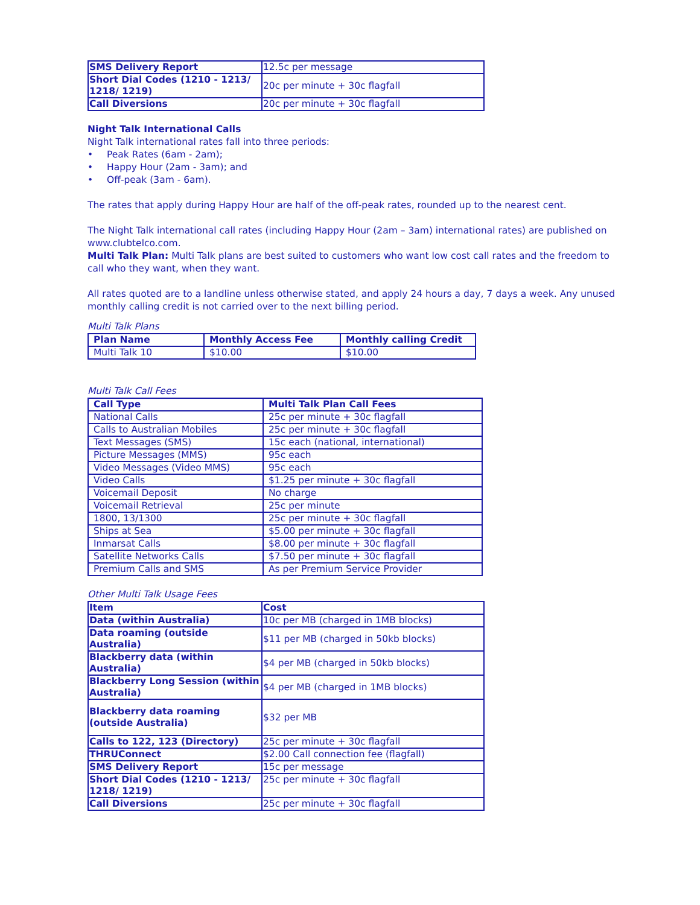| SMS Delivery Report | 12.5c per message |
| Short Dial Codes (1210 - 1213/ 1218/ 1219) | 20c per minute + 30c flagfall |
| Call Diversions | 20c per minute + 30c flagfall |
Night Talk International Calls
Night Talk international rates fall into three periods:
• Peak Rates (6am - 2am);
• Happy Hour (2am - 3am); and
• Off-peak (3am - 6am).
The rates that apply during Happy Hour are half of the off-peak rates, rounded up to the nearest cent.
The Night Talk international call rates (including Happy Hour (2am – 3am) international rates) are published on www.clubtelco.com.
Multi Talk Plan: Multi Talk plans are best suited to customers who want low cost call rates and the freedom to call who they want, when they want.
All rates quoted are to a landline unless otherwise stated, and apply 24 hours a day, 7 days a week. Any unused monthly calling credit is not carried over to the next billing period.
Multi Talk Plans
| Plan Name | Monthly Access Fee | Monthly calling Credit |
| --- | --- | --- |
| Multi Talk 10 | $10.00 | $10.00 |
Multi Talk Call Fees
| Call Type | Multi Talk Plan Call Fees |
| --- | --- |
| National Calls | 25c per minute + 30c flagfall |
| Calls to Australian Mobiles | 25c per minute + 30c flagfall |
| Text Messages (SMS) | 15c each (national, international) |
| Picture Messages (MMS) | 95c each |
| Video Messages (Video MMS) | 95c each |
| Video Calls | $1.25 per minute + 30c flagfall |
| Voicemail Deposit | No charge |
| Voicemail Retrieval | 25c per minute |
| 1800, 13/1300 | 25c per minute + 30c flagfall |
| Ships at Sea | $5.00 per minute + 30c flagfall |
| Inmarsat Calls | $8.00 per minute + 30c flagfall |
| Satellite Networks Calls | $7.50 per minute + 30c flagfall |
| Premium Calls and SMS | As per Premium Service Provider |
Other Multi Talk Usage Fees
| Item | Cost |
| Data (within Australia) | 10c per MB (charged in 1MB blocks) |
| Data roaming (outside Australia) | $11 per MB (charged in 50kb blocks) |
| Blackberry data (within Australia) | $4 per MB (charged in 50kb blocks) |
| Blackberry Long Session (within Australia) | $4 per MB (charged in 1MB blocks) |
| Blackberry data roaming (outside Australia) | $32 per MB |
| Calls to 122, 123 (Directory) | 25c per minute + 30c flagfall |
| THRUConnect | $2.00 Call connection fee (flagfall) |
| SMS Delivery Report | 15c per message |
| Short Dial Codes (1210 - 1213/ 1218/ 1219) | 25c per minute + 30c flagfall |
| Call Diversions | 25c per minute + 30c flagfall |